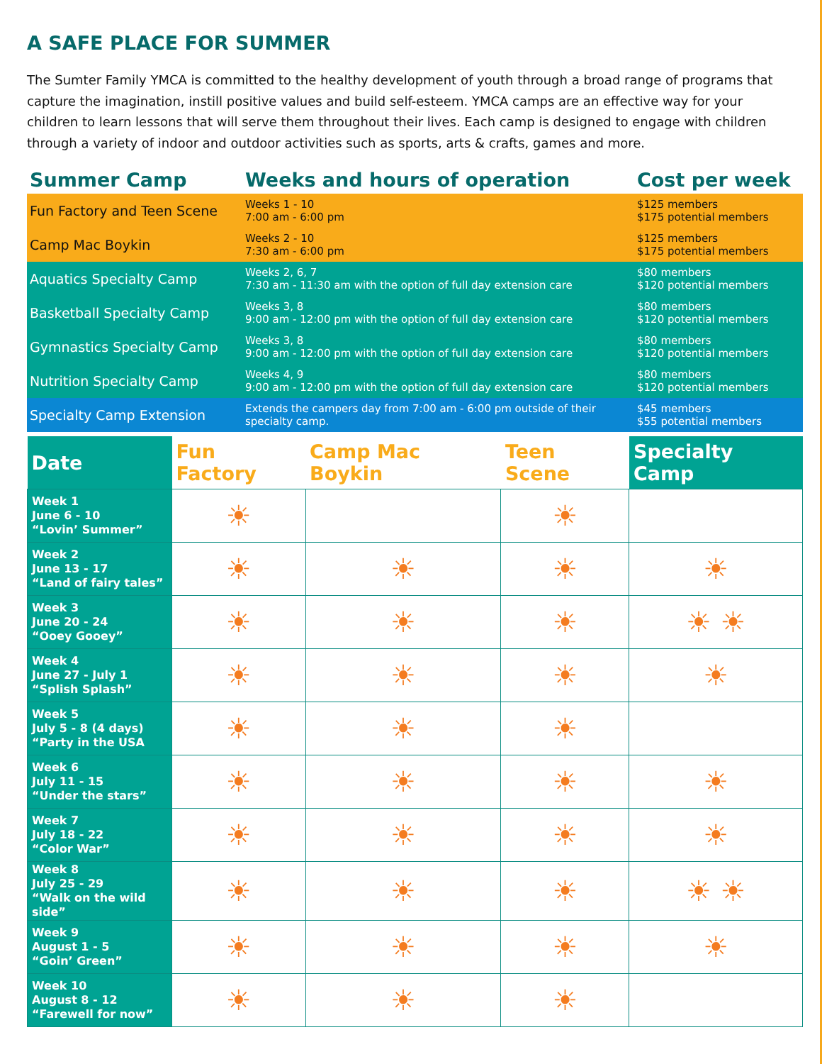A SAFE PLACE FOR SUMMER
The Sumter Family YMCA is committed to the healthy development of youth through a broad range of programs that capture the imagination, instill positive values and build self-esteem. YMCA camps are an effective way for your children to learn lessons that will serve them throughout their lives. Each camp is designed to engage with children through a variety of indoor and outdoor activities such as sports, arts & crafts, games and more.
| Summer Camp | Weeks and hours of operation | Cost per week |
| --- | --- | --- |
| Fun Factory and Teen Scene | Weeks 1 - 10 7:00 am - 6:00 pm | $125 members $175 potential members |
| Camp Mac Boykin | Weeks 2 - 10 7:30 am - 6:00 pm | $125 members $175 potential members |
| Aquatics Specialty Camp | Weeks 2, 6, 7 7:30 am - 11:30 am with the option of full day extension care | $80 members $120 potential members |
| Basketball Specialty Camp | Weeks 3, 8 9:00 am - 12:00 pm with the option of full day extension care | $80 members $120 potential members |
| Gymnastics Specialty Camp | Weeks 3, 8 9:00 am - 12:00 pm with the option of full day extension care | $80 members $120 potential members |
| Nutrition Specialty Camp | Weeks 4, 9 9:00 am - 12:00 pm with the option of full day extension care | $80 members $120 potential members |
| Specialty Camp Extension | Extends the campers day from 7:00 am - 6:00 pm outside of their specialty camp. | $45 members $55 potential members |
| Date | Fun Factory | Camp Mac Boykin | Teen Scene | Specialty Camp |
| --- | --- | --- | --- | --- |
| Week 1 June 6 - 10 “Lovin’ Summer” | ☀ | | ☀ | |
| Week 2 June 13 - 17 “Land of fairy tales” | ☀ | ☀ | ☀ | ☀ |
| Week 3 June 20 - 24 “Ooey Gooey” | ☀ | ☀ | ☀ | ☀ ☀ |
| Week 4 June 27 - July 1 “Splish Splash” | ☀ | ☀ | ☀ | ☀ |
| Week 5 July 5 - 8 (4 days) “Party in the USA | ☀ | ☀ | ☀ | |
| Week 6 July 11 - 15 “Under the stars” | ☀ | ☀ | ☀ | ☀ |
| Week 7 July 18 - 22 “Color War” | ☀ | ☀ | ☀ | ☀ |
| Week 8 July 25 - 29 “Walk on the wild side” | ☀ | ☀ | ☀ | ☀ ☀ |
| Week 9 August 1 - 5 “Goin’ Green” | ☀ | ☀ | ☀ | ☀ |
| Week 10 August 8 - 12 “Farewell for now” | ☀ | ☀ | ☀ | |